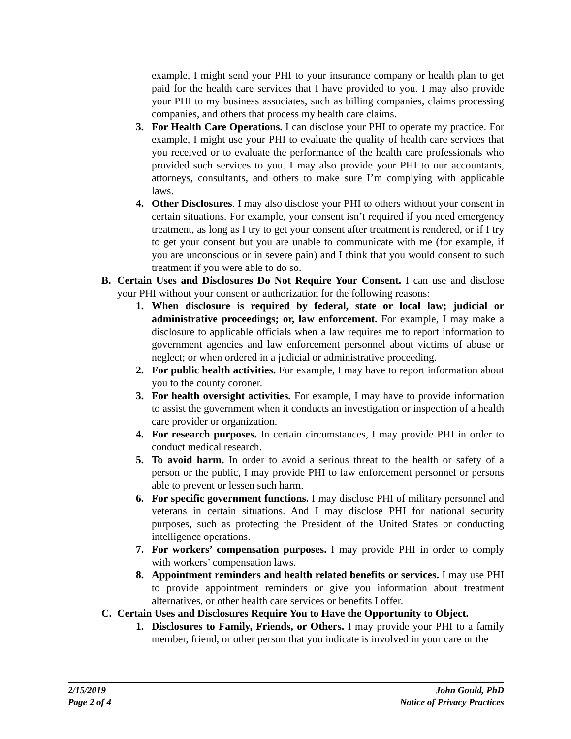example, I might send your PHI to your insurance company or health plan to get paid for the health care services that I have provided to you. I may also provide your PHI to my business associates, such as billing companies, claims processing companies, and others that process my health care claims.
3. For Health Care Operations. I can disclose your PHI to operate my practice. For example, I might use your PHI to evaluate the quality of health care services that you received or to evaluate the performance of the health care professionals who provided such services to you. I may also provide your PHI to our accountants, attorneys, consultants, and others to make sure I’m complying with applicable laws.
4. Other Disclosures. I may also disclose your PHI to others without your consent in certain situations. For example, your consent isn’t required if you need emergency treatment, as long as I try to get your consent after treatment is rendered, or if I try to get your consent but you are unable to communicate with me (for example, if you are unconscious or in severe pain) and I think that you would consent to such treatment if you were able to do so.
B. Certain Uses and Disclosures Do Not Require Your Consent. I can use and disclose your PHI without your consent or authorization for the following reasons:
1. When disclosure is required by federal, state or local law; judicial or administrative proceedings; or, law enforcement. For example, I may make a disclosure to applicable officials when a law requires me to report information to government agencies and law enforcement personnel about victims of abuse or neglect; or when ordered in a judicial or administrative proceeding.
2. For public health activities. For example, I may have to report information about you to the county coroner.
3. For health oversight activities. For example, I may have to provide information to assist the government when it conducts an investigation or inspection of a health care provider or organization.
4. For research purposes. In certain circumstances, I may provide PHI in order to conduct medical research.
5. To avoid harm. In order to avoid a serious threat to the health or safety of a person or the public, I may provide PHI to law enforcement personnel or persons able to prevent or lessen such harm.
6. For specific government functions. I may disclose PHI of military personnel and veterans in certain situations. And I may disclose PHI for national security purposes, such as protecting the President of the United States or conducting intelligence operations.
7. For workers’ compensation purposes. I may provide PHI in order to comply with workers’ compensation laws.
8. Appointment reminders and health related benefits or services. I may use PHI to provide appointment reminders or give you information about treatment alternatives, or other health care services or benefits I offer.
C. Certain Uses and Disclosures Require You to Have the Opportunity to Object.
1. Disclosures to Family, Friends, or Others. I may provide your PHI to a family member, friend, or other person that you indicate is involved in your care or the
2/15/2019
Page 2 of 4
John Gould, PhD
Notice of Privacy Practices